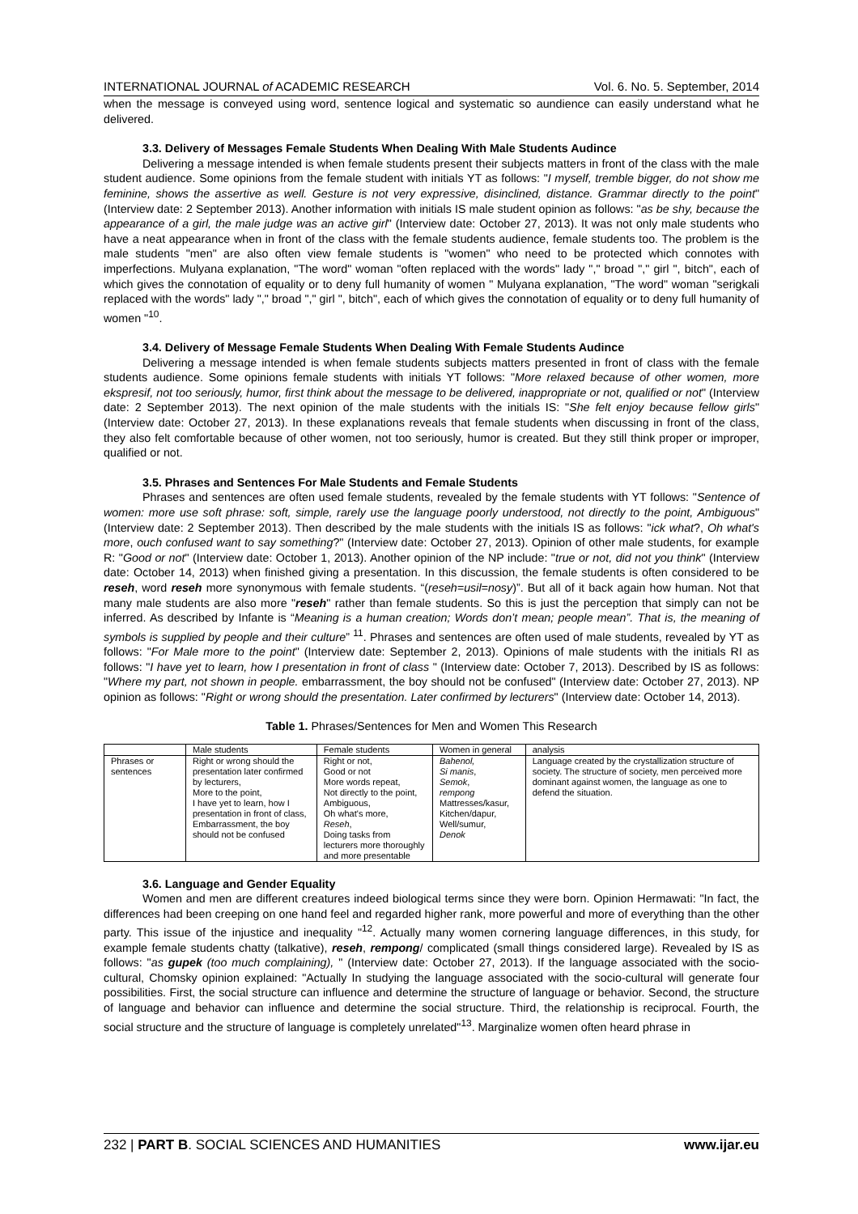INTERNATIONAL JOURNAL of ACADEMIC RESEARCH Vol. 6. No. 5. September, 2014
when the message is conveyed using word, sentence logical and systematic so aundience can easily understand what he delivered.
3.3. Delivery of Messages Female Students When Dealing With Male Students Audince
Delivering a message intended is when female students present their subjects matters in front of the class with the male student audience. Some opinions from the female student with initials YT as follows: "I myself, tremble bigger, do not show me feminine, shows the assertive as well. Gesture is not very expressive, disinclined, distance. Grammar directly to the point" (Interview date: 2 September 2013). Another information with initials IS male student opinion as follows: "as be shy, because the appearance of a girl, the male judge was an active girl" (Interview date: October 27, 2013). It was not only male students who have a neat appearance when in front of the class with the female students audience, female students too. The problem is the male students "men" are also often view female students is "women" who need to be protected which connotes with imperfections. Mulyana explanation, "The word" woman "often replaced with the words" lady "," broad "," girl ", bitch", each of which gives the connotation of equality or to deny full humanity of women " Mulyana explanation, "The word" woman "serigkali replaced with the words" lady "," broad "," girl ", bitch", each of which gives the connotation of equality or to deny full humanity of women "<sup>10</sup>.
3.4. Delivery of Message Female Students When Dealing With Female Students Audince
Delivering a message intended is when female students subjects matters presented in front of class with the female students audience. Some opinions female students with initials YT follows: "More relaxed because of other women, more ekspresif, not too seriously, humor, first think about the message to be delivered, inappropriate or not, qualified or not" (Interview date: 2 September 2013). The next opinion of the male students with the initials IS: "She felt enjoy because fellow girls" (Interview date: October 27, 2013). In these explanations reveals that female students when discussing in front of the class, they also felt comfortable because of other women, not too seriously, humor is created. But they still think proper or improper, qualified or not.
3.5. Phrases and Sentences For Male Students and Female Students
Phrases and sentences are often used female students, revealed by the female students with YT follows: "Sentence of women: more use soft phrase: soft, simple, rarely use the language poorly understood, not directly to the point, Ambiguous" (Interview date: 2 September 2013). Then described by the male students with the initials IS as follows: "ick what?, Oh what's more, ouch confused want to say something?" (Interview date: October 27, 2013). Opinion of other male students, for example R: "Good or not" (Interview date: October 1, 2013). Another opinion of the NP include: "true or not, did not you think" (Interview date: October 14, 2013) when finished giving a presentation. In this discussion, the female students is often considered to be reseh, word reseh more synonymous with female students. “(reseh=usil=nosy)”. But all of it back again how human. Not that many male students are also more "reseh" rather than female students. So this is just the perception that simply can not be inferred. As described by Infante is “Meaning is a human creation; Words don’t mean; people mean”. That is, the meaning of symbols is supplied by people and their culture” <sup>11</sup>. Phrases and sentences are often used of male students, revealed by YT as follows: "For Male more to the point" (Interview date: September 2, 2013). Opinions of male students with the initials RI as follows: "I have yet to learn, how I presentation in front of class " (Interview date: October 7, 2013). Described by IS as follows: "Where my part, not shown in people. embarrassment, the boy should not be confused" (Interview date: October 27, 2013). NP opinion as follows: "Right or wrong should the presentation. Later confirmed by lecturers" (Interview date: October 14, 2013).
Table 1. Phrases/Sentences for Men and Women This Research
| | Male students | Female students | Women in general | analysis |
| Phrases or sentences | Right or wrong should the presentation later confirmed by lecturers, More to the point, I have yet to learn, how I presentation in front of class, Embarrassment, the boy should not be confused | Right or not, Good or not More words repeat, Not directly to the point, Ambiguous, Oh what's more, Reseh , Doing tasks from lecturers more thoroughly and more presentable | Bahenol, Si manis , Semok , rempong Mattresses/kasur, Kitchen/dapur, Well/sumur, Denok | Language created by the crystallization structure of society. The structure of society, men perceived more dominant against women, the language as one to defend the situation. |
3.6. Language and Gender Equality
Women and men are different creatures indeed biological terms since they were born. Opinion Hermawati: "In fact, the differences had been creeping on one hand feel and regarded higher rank, more powerful and more of everything than the other party. This issue of the injustice and inequality "<sup>12</sup>. Actually many women cornering language differences, in this study, for example female students chatty (talkative), reseh, rempong/ complicated (small things considered large). Revealed by IS as follows: "as gupek (too much complaining), " (Interview date: October 27, 2013). If the language associated with the socio-cultural, Chomsky opinion explained: "Actually In studying the language associated with the socio-cultural will generate four possibilities. First, the social structure can influence and determine the structure of language or behavior. Second, the structure of language and behavior can influence and determine the social structure. Third, the relationship is reciprocal. Fourth, the social structure and the structure of language is completely unrelated"<sup>13</sup>. Marginalize women often heard phrase in
232 | PART B. SOCIAL SCIENCES AND HUMANITIES www.ijar.eu